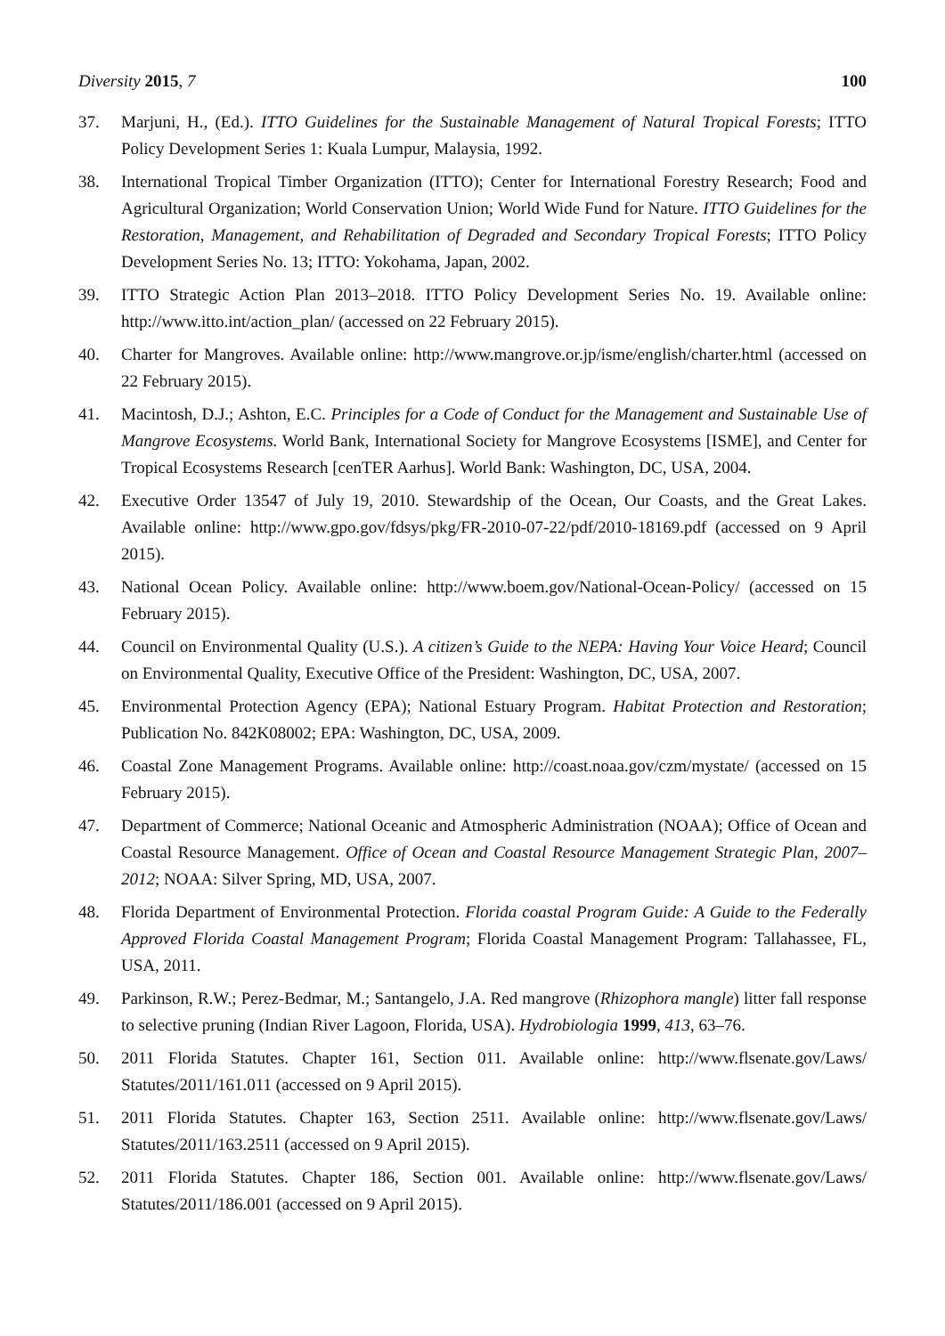Diversity 2015, 7 100
37. Marjuni, H., (Ed.). ITTO Guidelines for the Sustainable Management of Natural Tropical Forests; ITTO Policy Development Series 1: Kuala Lumpur, Malaysia, 1992.
38. International Tropical Timber Organization (ITTO); Center for International Forestry Research; Food and Agricultural Organization; World Conservation Union; World Wide Fund for Nature. ITTO Guidelines for the Restoration, Management, and Rehabilitation of Degraded and Secondary Tropical Forests; ITTO Policy Development Series No. 13; ITTO: Yokohama, Japan, 2002.
39. ITTO Strategic Action Plan 2013–2018. ITTO Policy Development Series No. 19. Available online: http://www.itto.int/action_plan/ (accessed on 22 February 2015).
40. Charter for Mangroves. Available online: http://www.mangrove.or.jp/isme/english/charter.html (accessed on 22 February 2015).
41. Macintosh, D.J.; Ashton, E.C. Principles for a Code of Conduct for the Management and Sustainable Use of Mangrove Ecosystems. World Bank, International Society for Mangrove Ecosystems [ISME], and Center for Tropical Ecosystems Research [cenTER Aarhus]. World Bank: Washington, DC, USA, 2004.
42. Executive Order 13547 of July 19, 2010. Stewardship of the Ocean, Our Coasts, and the Great Lakes. Available online: http://www.gpo.gov/fdsys/pkg/FR-2010-07-22/pdf/2010-18169.pdf (accessed on 9 April 2015).
43. National Ocean Policy. Available online: http://www.boem.gov/National-Ocean-Policy/ (accessed on 15 February 2015).
44. Council on Environmental Quality (U.S.). A citizen’s Guide to the NEPA: Having Your Voice Heard; Council on Environmental Quality, Executive Office of the President: Washington, DC, USA, 2007.
45. Environmental Protection Agency (EPA); National Estuary Program. Habitat Protection and Restoration; Publication No. 842K08002; EPA: Washington, DC, USA, 2009.
46. Coastal Zone Management Programs. Available online: http://coast.noaa.gov/czm/mystate/ (accessed on 15 February 2015).
47. Department of Commerce; National Oceanic and Atmospheric Administration (NOAA); Office of Ocean and Coastal Resource Management. Office of Ocean and Coastal Resource Management Strategic Plan, 2007–2012; NOAA: Silver Spring, MD, USA, 2007.
48. Florida Department of Environmental Protection. Florida coastal Program Guide: A Guide to the Federally Approved Florida Coastal Management Program; Florida Coastal Management Program: Tallahassee, FL, USA, 2011.
49. Parkinson, R.W.; Perez-Bedmar, M.; Santangelo, J.A. Red mangrove (Rhizophora mangle) litter fall response to selective pruning (Indian River Lagoon, Florida, USA). Hydrobiologia 1999, 413, 63–76.
50. 2011 Florida Statutes. Chapter 161, Section 011. Available online: http://www.flsenate.gov/Laws/ Statutes/2011/161.011 (accessed on 9 April 2015).
51. 2011 Florida Statutes. Chapter 163, Section 2511. Available online: http://www.flsenate.gov/Laws/ Statutes/2011/163.2511 (accessed on 9 April 2015).
52. 2011 Florida Statutes. Chapter 186, Section 001. Available online: http://www.flsenate.gov/Laws/ Statutes/2011/186.001 (accessed on 9 April 2015).